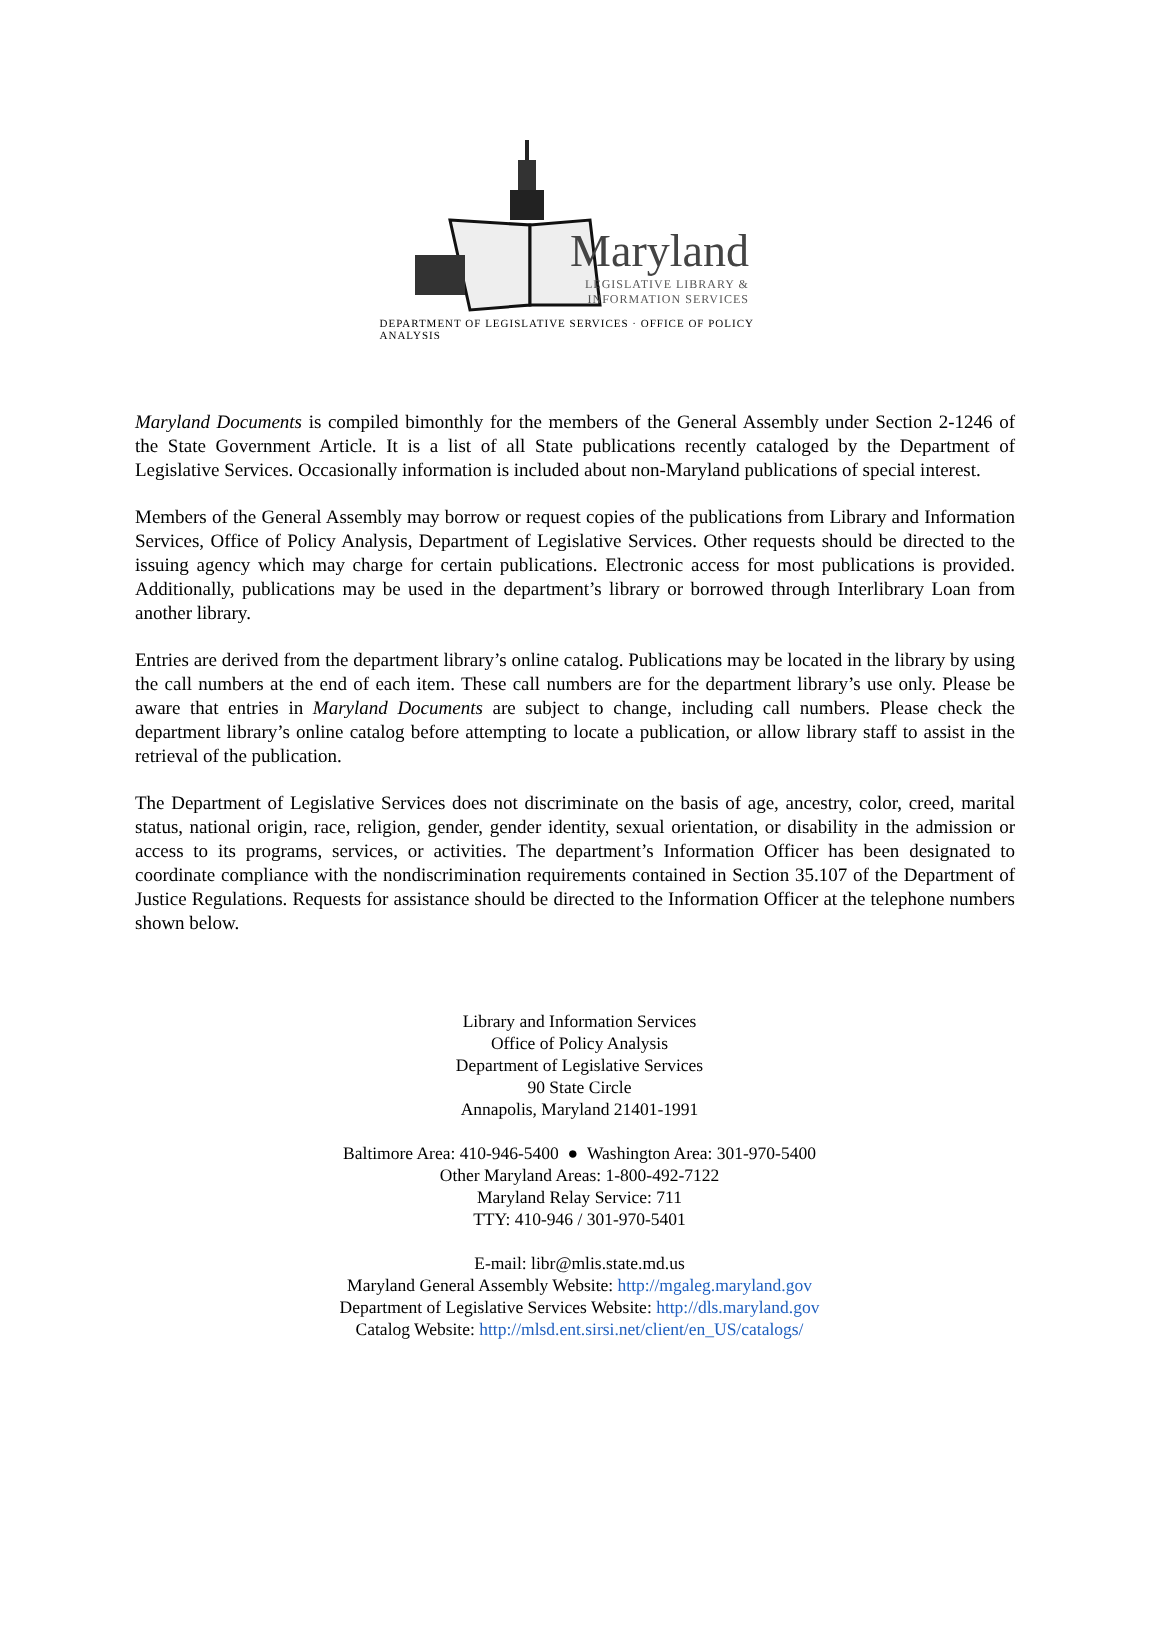Maryland
LEGISLATIVE LIBRARY &
INFORMATION SERVICES
DEPARTMENT OF LEGISLATIVE SERVICES · OFFICE OF POLICY ANALYSIS
Maryland Documents is compiled bimonthly for the members of the General Assembly under Section 2-1246 of the State Government Article. It is a list of all State publications recently cataloged by the Department of Legislative Services. Occasionally information is included about non-Maryland publications of special interest.
Members of the General Assembly may borrow or request copies of the publications from Library and Information Services, Office of Policy Analysis, Department of Legislative Services. Other requests should be directed to the issuing agency which may charge for certain publications. Electronic access for most publications is provided. Additionally, publications may be used in the department’s library or borrowed through Interlibrary Loan from another library.
Entries are derived from the department library’s online catalog. Publications may be located in the library by using the call numbers at the end of each item. These call numbers are for the department library’s use only. Please be aware that entries in Maryland Documents are subject to change, including call numbers. Please check the department library’s online catalog before attempting to locate a publication, or allow library staff to assist in the retrieval of the publication.
The Department of Legislative Services does not discriminate on the basis of age, ancestry, color, creed, marital status, national origin, race, religion, gender, gender identity, sexual orientation, or disability in the admission or access to its programs, services, or activities. The department’s Information Officer has been designated to coordinate compliance with the nondiscrimination requirements contained in Section 35.107 of the Department of Justice Regulations. Requests for assistance should be directed to the Information Officer at the telephone numbers shown below.
Library and Information Services
Office of Policy Analysis
Department of Legislative Services
90 State Circle
Annapolis, Maryland 21401-1991
Baltimore Area: 410-946-5400 ● Washington Area: 301-970-5400
Other Maryland Areas: 1-800-492-7122
Maryland Relay Service: 711
TTY: 410-946 / 301-970-5401
E-mail: libr@mlis.state.md.us
Maryland General Assembly Website: http://mgaleg.maryland.gov
Department of Legislative Services Website: http://dls.maryland.gov
Catalog Website: http://mlsd.ent.sirsi.net/client/en_US/catalogs/